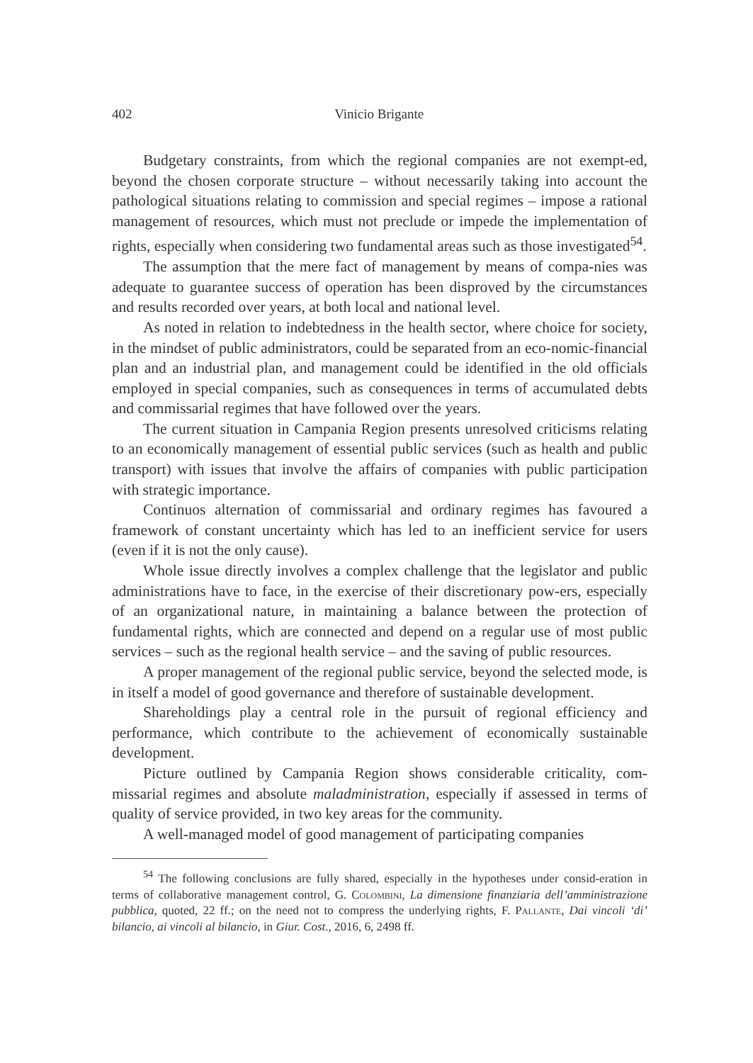402 Vinicio Brigante
Budgetary constraints, from which the regional companies are not exempt-ed, beyond the chosen corporate structure – without necessarily taking into account the pathological situations relating to commission and special regimes – impose a rational management of resources, which must not preclude or impede the implementation of rights, especially when considering two fundamental areas such as those investigated<sup>54</sup>.
The assumption that the mere fact of management by means of compa-nies was adequate to guarantee success of operation has been disproved by the circumstances and results recorded over years, at both local and national level.
As noted in relation to indebtedness in the health sector, where choice for society, in the mindset of public administrators, could be separated from an eco-nomic-financial plan and an industrial plan, and management could be identified in the old officials employed in special companies, such as consequences in terms of accumulated debts and commissarial regimes that have followed over the years.
The current situation in Campania Region presents unresolved criticisms relating to an economically management of essential public services (such as health and public transport) with issues that involve the affairs of companies with public participation with strategic importance.
Continuos alternation of commissarial and ordinary regimes has favoured a framework of constant uncertainty which has led to an inefficient service for users (even if it is not the only cause).
Whole issue directly involves a complex challenge that the legislator and public administrations have to face, in the exercise of their discretionary pow-ers, especially of an organizational nature, in maintaining a balance between the protection of fundamental rights, which are connected and depend on a regular use of most public services – such as the regional health service – and the saving of public resources.
A proper management of the regional public service, beyond the selected mode, is in itself a model of good governance and therefore of sustainable development.
Shareholdings play a central role in the pursuit of regional efficiency and performance, which contribute to the achievement of economically sustainable development.
Picture outlined by Campania Region shows considerable criticality, com-missarial regimes and absolute maladministration, especially if assessed in terms of quality of service provided, in two key areas for the community.
A well-managed model of good management of participating companies
<sup>54</sup> The following conclusions are fully shared, especially in the hypotheses under consid-eration in terms of collaborative management control, G. Colombini, La dimensione finanziaria dell’amministrazione pubblica, quoted, 22 ff.; on the need not to compress the underlying rights, F. Pallante, Dai vincoli ‘di’ bilancio, ai vincoli al bilancio, in Giur. Cost., 2016, 6, 2498 ff.